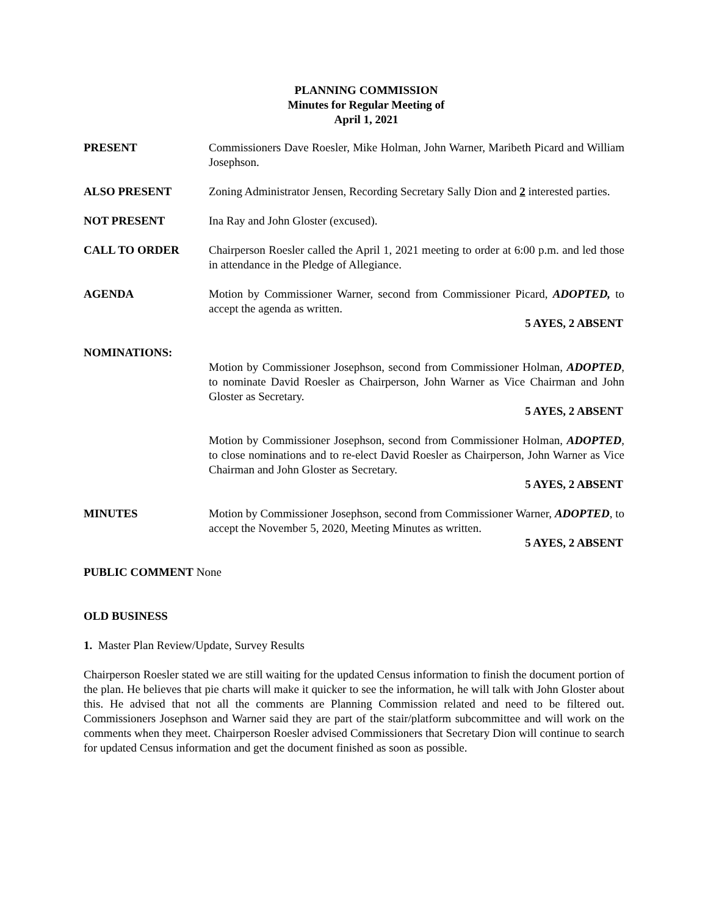PLANNING COMMISSION
Minutes for Regular Meeting of
April 1, 2021
PRESENT Commissioners Dave Roesler, Mike Holman, John Warner, Maribeth Picard and William Josephson.
ALSO PRESENT Zoning Administrator Jensen, Recording Secretary Sally Dion and 2 interested parties.
NOT PRESENT Ina Ray and John Gloster (excused).
CALL TO ORDER Chairperson Roesler called the April 1, 2021 meeting to order at 6:00 p.m. and led those in attendance in the Pledge of Allegiance.
AGENDA Motion by Commissioner Warner, second from Commissioner Picard, ADOPTED, to accept the agenda as written.
5 AYES, 2 ABSENT
NOMINATIONS: Motion by Commissioner Josephson, second from Commissioner Holman, ADOPTED, to nominate David Roesler as Chairperson, John Warner as Vice Chairman and John Gloster as Secretary.
5 AYES, 2 ABSENT
Motion by Commissioner Josephson, second from Commissioner Holman, ADOPTED, to close nominations and to re-elect David Roesler as Chairperson, John Warner as Vice Chairman and John Gloster as Secretary.
5 AYES, 2 ABSENT
MINUTES Motion by Commissioner Josephson, second from Commissioner Warner, ADOPTED, to accept the November 5, 2020, Meeting Minutes as written.
5 AYES, 2 ABSENT
PUBLIC COMMENT None
OLD BUSINESS
1. Master Plan Review/Update, Survey Results
Chairperson Roesler stated we are still waiting for the updated Census information to finish the document portion of the plan. He believes that pie charts will make it quicker to see the information, he will talk with John Gloster about this. He advised that not all the comments are Planning Commission related and need to be filtered out. Commissioners Josephson and Warner said they are part of the stair/platform subcommittee and will work on the comments when they meet. Chairperson Roesler advised Commissioners that Secretary Dion will continue to search for updated Census information and get the document finished as soon as possible.